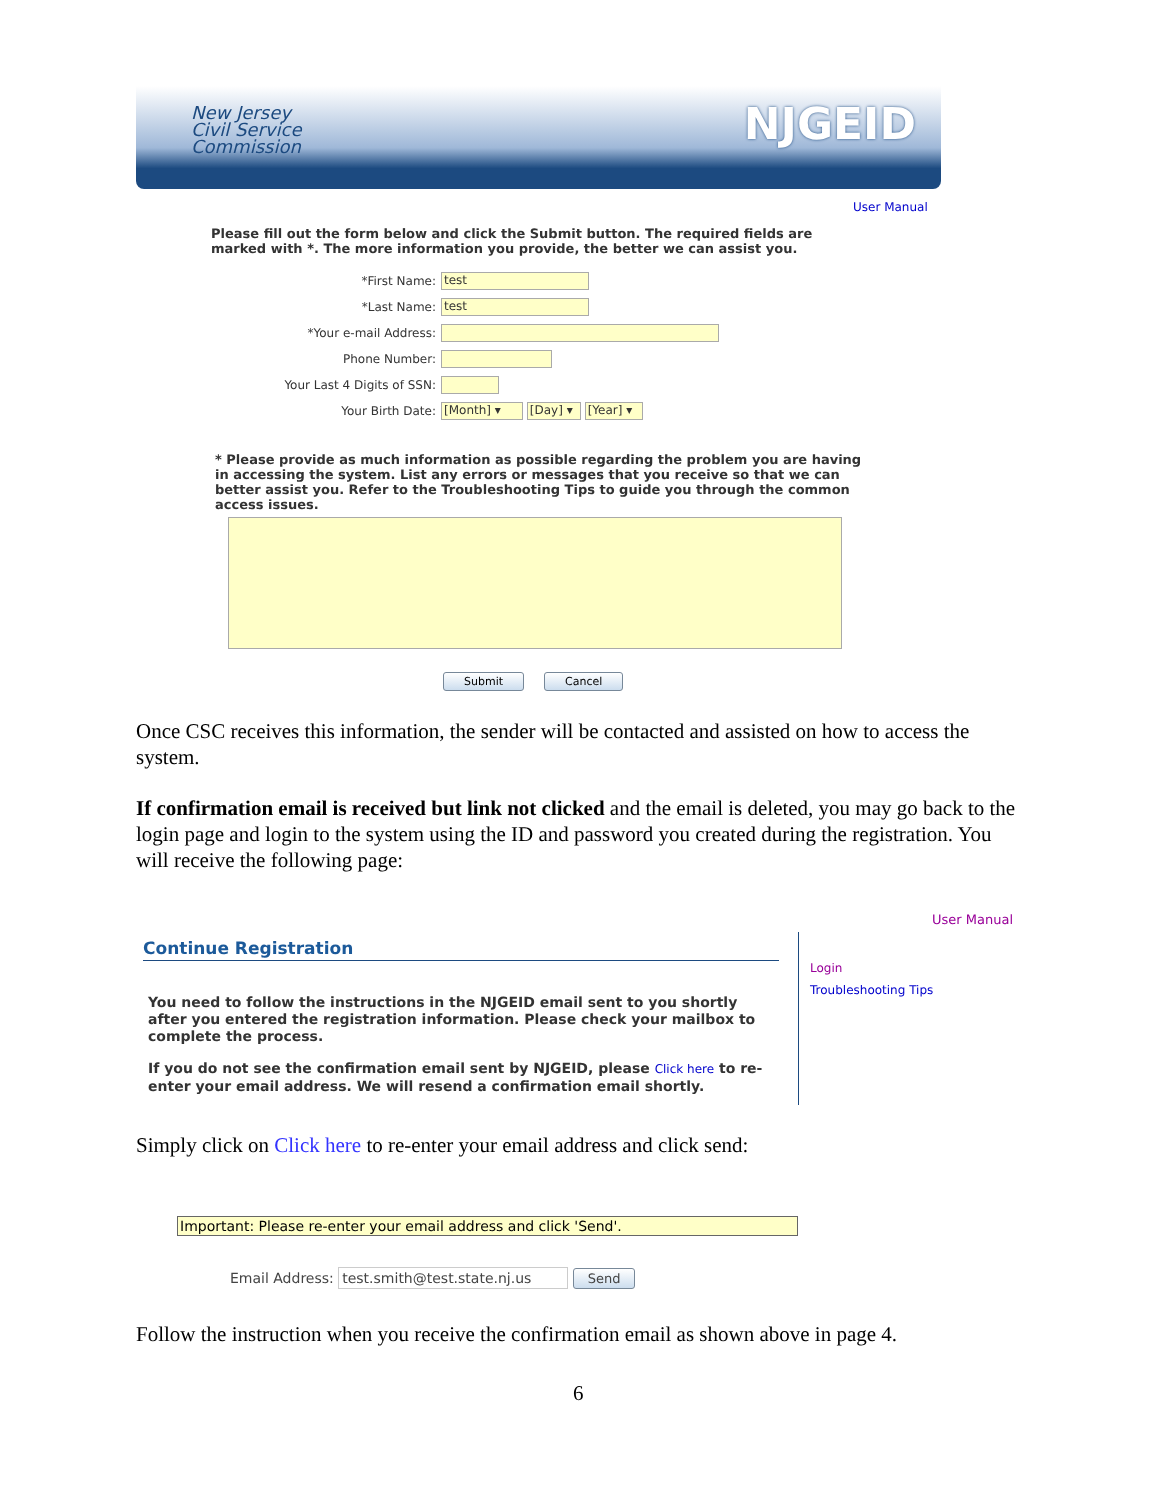New Jersey
Civil Service
Commission
NJGEID
User Manual
Please fill out the form below and click the Submit button. The required fields are marked with *. The more information you provide, the better we can assist you.
*First Name: test
*Last Name: test
*Your e-mail Address:
Phone Number:
Your Last 4 Digits of SSN:
Your Birth Date: [Month] ▾ [Day] ▾ [Year] ▾
* Please provide as much information as possible regarding the problem you are having in accessing the system. List any errors or messages that you receive so that we can better assist you. Refer to the Troubleshooting Tips to guide you through the common access issues.
Submit Cancel
Once CSC receives this information, the sender will be contacted and assisted on how to access the system.
If confirmation email is received but link not clicked and the email is deleted, you may go back to the login page and login to the system using the ID and password you created during the registration. You will receive the following page:
User Manual
Login
Troubleshooting Tips
Continue Registration
You need to follow the instructions in the NJGEID email sent to you shortly after you entered the registration information. Please check your mailbox to complete the process.
If you do not see the confirmation email sent by NJGEID, please Click here to re-enter your email address. We will resend a confirmation email shortly.
Simply click on Click here to re-enter your email address and click send:
Important: Please re-enter your email address and click 'Send'.
Email Address: test.smith@test.state.nj.us Send
Follow the instruction when you receive the confirmation email as shown above in page 4.
6